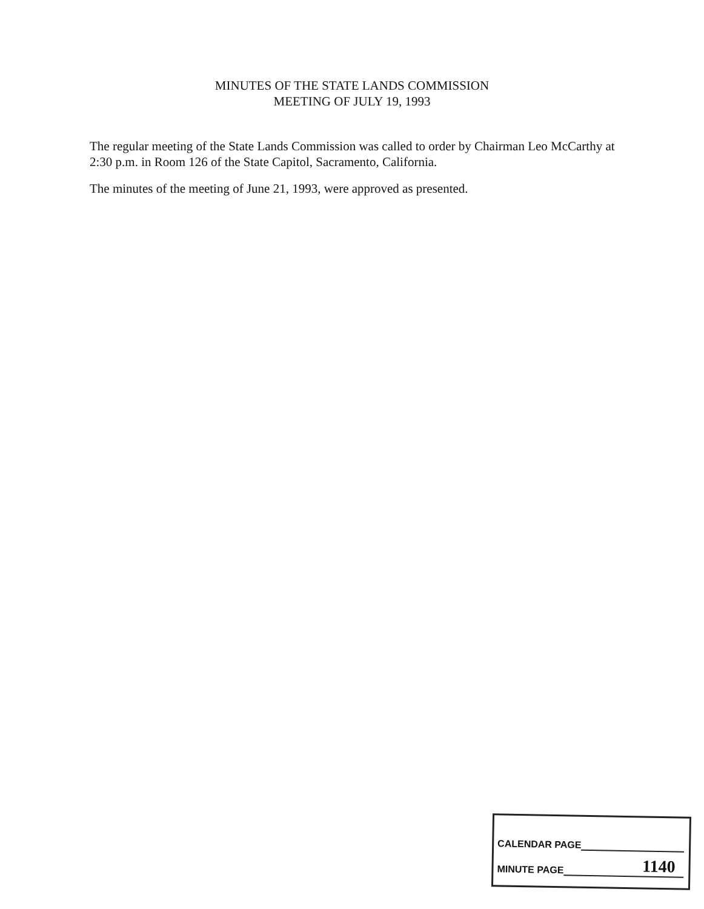MINUTES OF THE STATE LANDS COMMISSION
MEETING OF JULY 19, 1993
The regular meeting of the State Lands Commission was called to order by Chairman Leo McCarthy at 2:30 p.m. in Room 126 of the State Capitol, Sacramento, California.
The minutes of the meeting of June 21, 1993, were approved as presented.
CALENDAR PAGE
MINUTE PAGE 1140